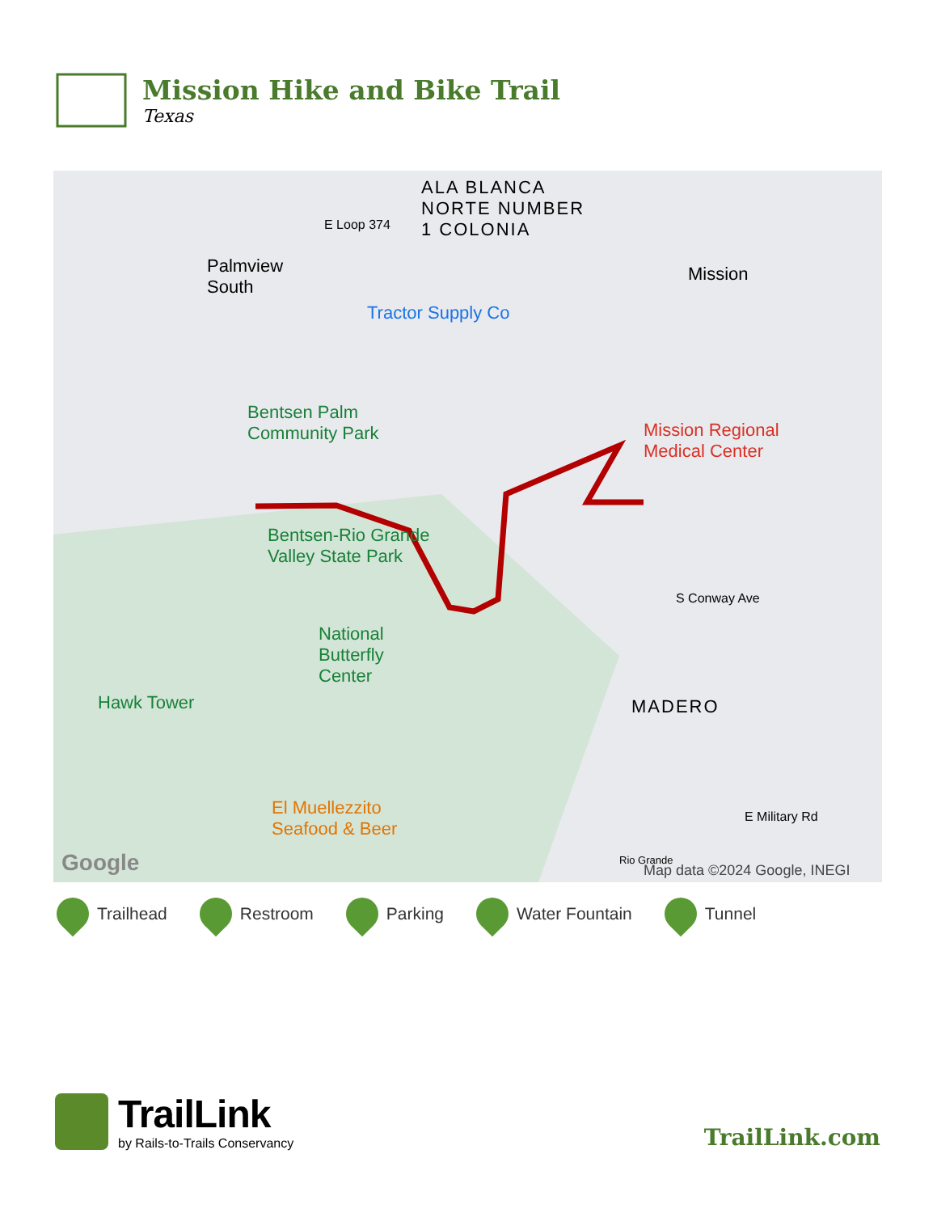Mission Hike and Bike Trail
Texas
ALA BLANCA
NORTE NUMBER
1 COLONIA E Loop 374
Palmview
South
Mission
Tractor Supply Co
Bentsen Palm
Community Park Mission Regional
Medical Center
Bentsen-Rio Grande
Valley State Park
National
Butterfly
Center
Hawk Tower MADERO
S Conway Ave
E Military Rd El Muellezzito
Seafood & Beer
Rio Grande Google Map data ©2024 Google, INEGI
Trailhead Restroom Parking Water Fountain Tunnel
TrailLink
by Rails-to-Trails Conservancy
TrailLink.com